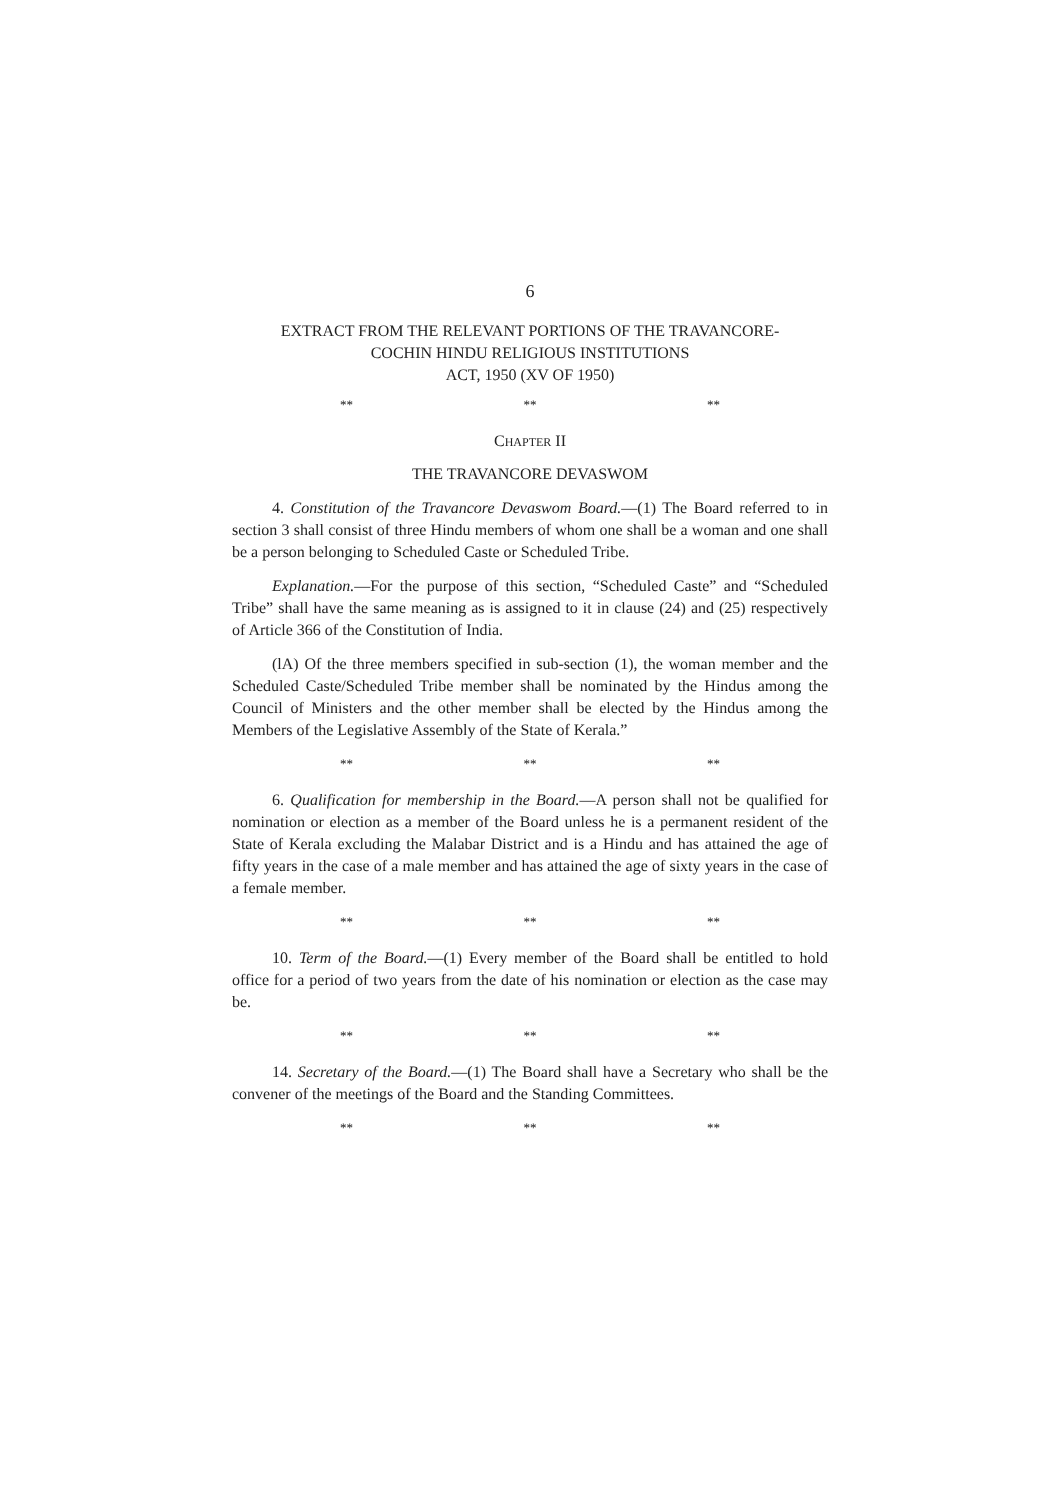6
EXTRACT FROM THE RELEVANT PORTIONS OF THE TRAVANCORE-
COCHIN HINDU RELIGIOUS INSTITUTIONS
ACT, 1950 (XV OF 1950)
** ** **
CHAPTER II
THE TRAVANCORE DEVASWOM
4. Constitution of the Travancore Devaswom Board.—(1) The Board referred to in section 3 shall consist of three Hindu members of whom one shall be a woman and one shall be a person belonging to Scheduled Caste or Scheduled Tribe.
Explanation.—For the purpose of this section, “Scheduled Caste” and “Scheduled Tribe” shall have the same meaning as is assigned to it in clause (24) and (25) respectively of Article 366 of the Constitution of India.
(lA) Of the three members specified in sub-section (1), the woman member and the Scheduled Caste/Scheduled Tribe member shall be nominated by the Hindus among the Council of Ministers and the other member shall be elected by the Hindus among the Members of the Legislative Assembly of the State of Kerala.”
** ** **
6. Qualification for membership in the Board.—A person shall not be qualified for nomination or election as a member of the Board unless he is a permanent resident of the State of Kerala excluding the Malabar District and is a Hindu and has attained the age of fifty years in the case of a male member and has attained the age of sixty years in the case of a female member.
** ** **
10. Term of the Board.—(1) Every member of the Board shall be entitled to hold office for a period of two years from the date of his nomination or election as the case may be.
** ** **
14. Secretary of the Board.—(1) The Board shall have a Secretary who shall be the convener of the meetings of the Board and the Standing Committees.
** ** **